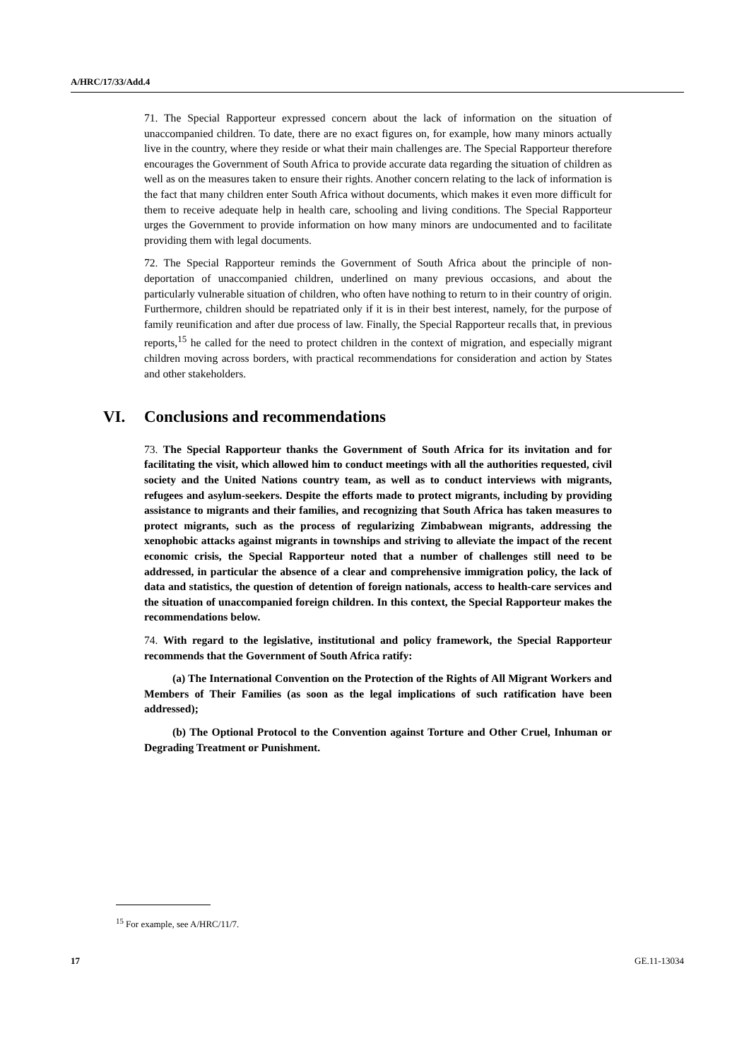A/HRC/17/33/Add.4
71. The Special Rapporteur expressed concern about the lack of information on the situation of unaccompanied children. To date, there are no exact figures on, for example, how many minors actually live in the country, where they reside or what their main challenges are. The Special Rapporteur therefore encourages the Government of South Africa to provide accurate data regarding the situation of children as well as on the measures taken to ensure their rights. Another concern relating to the lack of information is the fact that many children enter South Africa without documents, which makes it even more difficult for them to receive adequate help in health care, schooling and living conditions. The Special Rapporteur urges the Government to provide information on how many minors are undocumented and to facilitate providing them with legal documents.
72. The Special Rapporteur reminds the Government of South Africa about the principle of non-deportation of unaccompanied children, underlined on many previous occasions, and about the particularly vulnerable situation of children, who often have nothing to return to in their country of origin. Furthermore, children should be repatriated only if it is in their best interest, namely, for the purpose of family reunification and after due process of law. Finally, the Special Rapporteur recalls that, in previous reports,<sup>15</sup> he called for the need to protect children in the context of migration, and especially migrant children moving across borders, with practical recommendations for consideration and action by States and other stakeholders.
VI. Conclusions and recommendations
73. The Special Rapporteur thanks the Government of South Africa for its invitation and for facilitating the visit, which allowed him to conduct meetings with all the authorities requested, civil society and the United Nations country team, as well as to conduct interviews with migrants, refugees and asylum-seekers. Despite the efforts made to protect migrants, including by providing assistance to migrants and their families, and recognizing that South Africa has taken measures to protect migrants, such as the process of regularizing Zimbabwean migrants, addressing the xenophobic attacks against migrants in townships and striving to alleviate the impact of the recent economic crisis, the Special Rapporteur noted that a number of challenges still need to be addressed, in particular the absence of a clear and comprehensive immigration policy, the lack of data and statistics, the question of detention of foreign nationals, access to health-care services and the situation of unaccompanied foreign children. In this context, the Special Rapporteur makes the recommendations below.
74. With regard to the legislative, institutional and policy framework, the Special Rapporteur recommends that the Government of South Africa ratify:
(a) The International Convention on the Protection of the Rights of All Migrant Workers and Members of Their Families (as soon as the legal implications of such ratification have been addressed);
(b) The Optional Protocol to the Convention against Torture and Other Cruel, Inhuman or Degrading Treatment or Punishment.
<sup>15</sup> For example, see A/HRC/11/7.
17 GE.11-13034